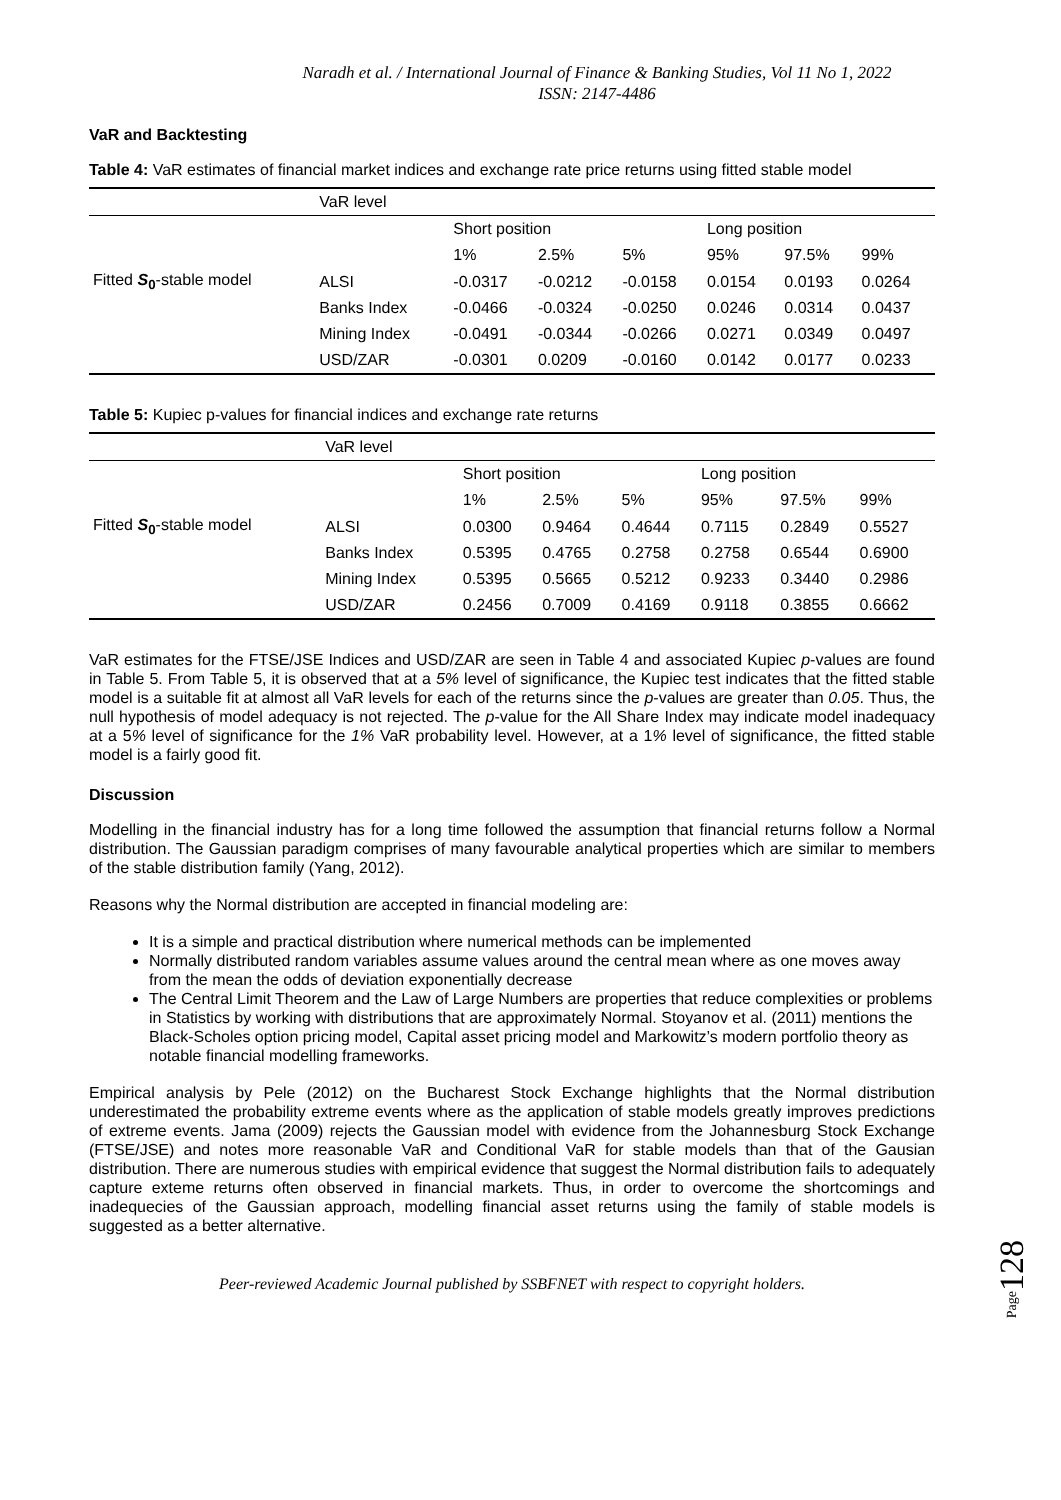Naradh et al. / International Journal of Finance & Banking Studies, Vol 11 No 1, 2022
ISSN: 2147-4486
VaR and Backtesting
Table 4: VaR estimates of financial market indices and exchange rate price returns using fitted stable model
| | VaR level | | | | | | |
| | | Short position | | | Long position | | |
| | | 1% | 2.5% | 5% | 95% | 97.5% | 99% |
| Fitted S<sub>0</sub> -stable model | ALSI | -0.0317 | -0.0212 | -0.0158 | 0.0154 | 0.0193 | 0.0264 |
| | Banks Index | -0.0466 | -0.0324 | -0.0250 | 0.0246 | 0.0314 | 0.0437 |
| | Mining Index | -0.0491 | -0.0344 | -0.0266 | 0.0271 | 0.0349 | 0.0497 |
| | USD/ZAR | -0.0301 | 0.0209 | -0.0160 | 0.0142 | 0.0177 | 0.0233 |
Table 5: Kupiec p-values for financial indices and exchange rate returns
| | VaR level | | | | | | |
| | | Short position | | | Long position | | |
| | | 1% | 2.5% | 5% | 95% | 97.5% | 99% |
| Fitted S<sub>0</sub> -stable model | ALSI | 0.0300 | 0.9464 | 0.4644 | 0.7115 | 0.2849 | 0.5527 |
| | Banks Index | 0.5395 | 0.4765 | 0.2758 | 0.2758 | 0.6544 | 0.6900 |
| | Mining Index | 0.5395 | 0.5665 | 0.5212 | 0.9233 | 0.3440 | 0.2986 |
| | USD/ZAR | 0.2456 | 0.7009 | 0.4169 | 0.9118 | 0.3855 | 0.6662 |
VaR estimates for the FTSE/JSE Indices and USD/ZAR are seen in Table 4 and associated Kupiec p-values are found in Table 5. From Table 5, it is observed that at a 5% level of significance, the Kupiec test indicates that the fitted stable model is a suitable fit at almost all VaR levels for each of the returns since the p-values are greater than 0.05. Thus, the null hypothesis of model adequacy is not rejected. The p-value for the All Share Index may indicate model inadequacy at a 5% level of significance for the 1% VaR probability level. However, at a 1% level of significance, the fitted stable model is a fairly good fit.
Discussion
Modelling in the financial industry has for a long time followed the assumption that financial returns follow a Normal distribution. The Gaussian paradigm comprises of many favourable analytical properties which are similar to members of the stable distribution family (Yang, 2012).
Reasons why the Normal distribution are accepted in financial modeling are:
It is a simple and practical distribution where numerical methods can be implemented
Normally distributed random variables assume values around the central mean where as one moves away from the mean the odds of deviation exponentially decrease
The Central Limit Theorem and the Law of Large Numbers are properties that reduce complexities or problems in Statistics by working with distributions that are approximately Normal. Stoyanov et al. (2011) mentions the Black-Scholes option pricing model, Capital asset pricing model and Markowitz’s modern portfolio theory as notable financial modelling frameworks.
Empirical analysis by Pele (2012) on the Bucharest Stock Exchange highlights that the Normal distribution underestimated the probability extreme events where as the application of stable models greatly improves predictions of extreme events. Jama (2009) rejects the Gaussian model with evidence from the Johannesburg Stock Exchange (FTSE/JSE) and notes more reasonable VaR and Conditional VaR for stable models than that of the Gausian distribution. There are numerous studies with empirical evidence that suggest the Normal distribution fails to adequately capture exteme returns often observed in financial markets. Thus, in order to overcome the shortcomings and inadequecies of the Gaussian approach, modelling financial asset returns using the family of stable models is suggested as a better alternative.
Peer-reviewed Academic Journal published by SSBFNET with respect to copyright holders.
Page128